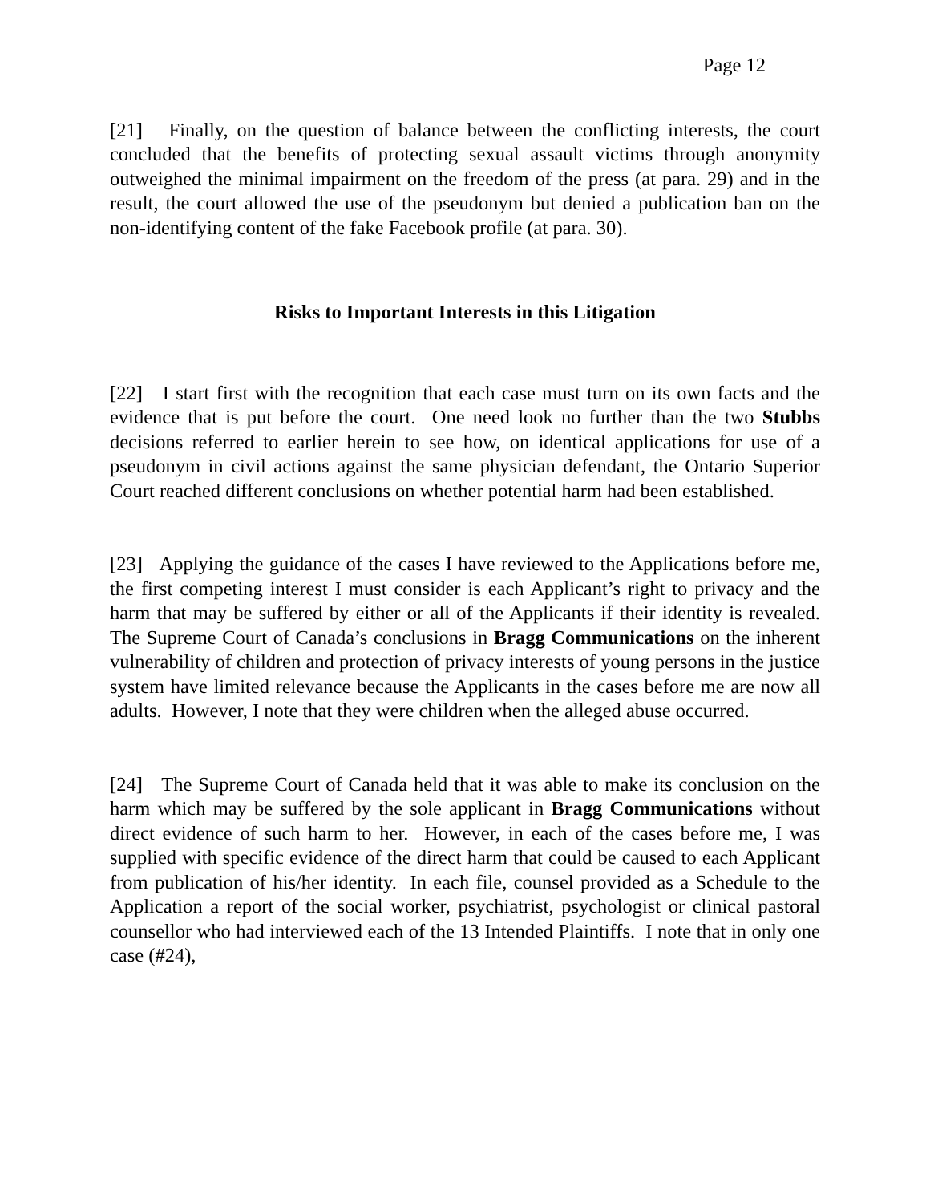Page 12
[21] Finally, on the question of balance between the conflicting interests, the court concluded that the benefits of protecting sexual assault victims through anonymity outweighed the minimal impairment on the freedom of the press (at para. 29) and in the result, the court allowed the use of the pseudonym but denied a publication ban on the non-identifying content of the fake Facebook profile (at para. 30).
Risks to Important Interests in this Litigation
[22] I start first with the recognition that each case must turn on its own facts and the evidence that is put before the court. One need look no further than the two Stubbs decisions referred to earlier herein to see how, on identical applications for use of a pseudonym in civil actions against the same physician defendant, the Ontario Superior Court reached different conclusions on whether potential harm had been established.
[23] Applying the guidance of the cases I have reviewed to the Applications before me, the first competing interest I must consider is each Applicant’s right to privacy and the harm that may be suffered by either or all of the Applicants if their identity is revealed. The Supreme Court of Canada’s conclusions in Bragg Communications on the inherent vulnerability of children and protection of privacy interests of young persons in the justice system have limited relevance because the Applicants in the cases before me are now all adults. However, I note that they were children when the alleged abuse occurred.
[24] The Supreme Court of Canada held that it was able to make its conclusion on the harm which may be suffered by the sole applicant in Bragg Communications without direct evidence of such harm to her. However, in each of the cases before me, I was supplied with specific evidence of the direct harm that could be caused to each Applicant from publication of his/her identity. In each file, counsel provided as a Schedule to the Application a report of the social worker, psychiatrist, psychologist or clinical pastoral counsellor who had interviewed each of the 13 Intended Plaintiffs. I note that in only one case (#24),